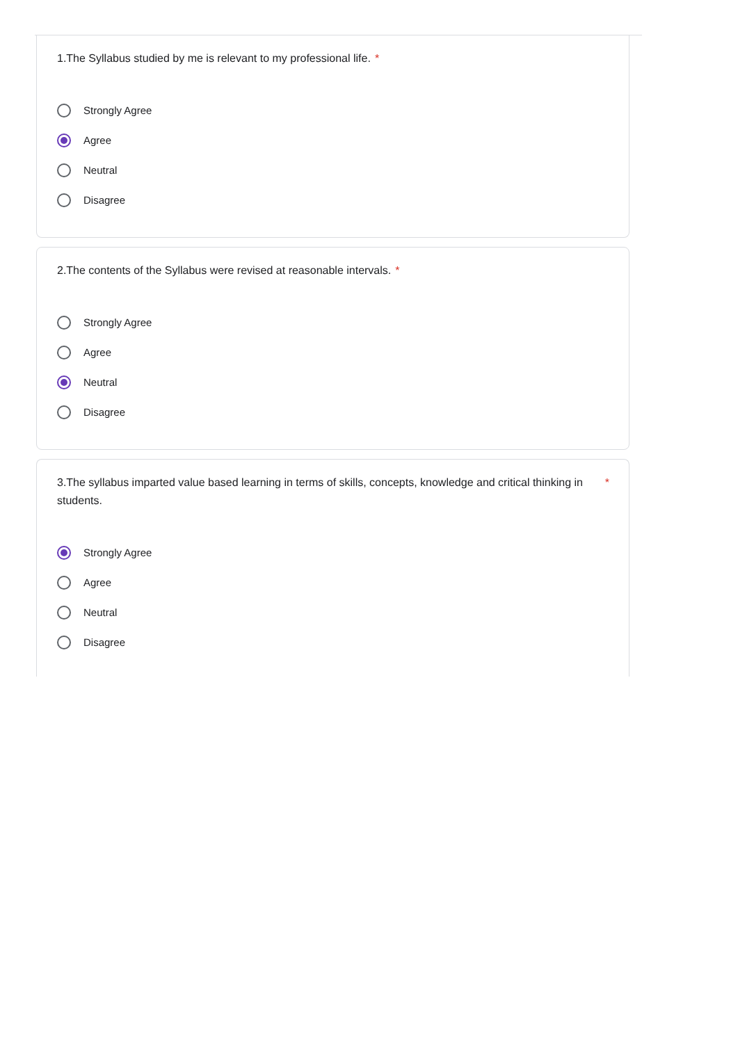1.The Syllabus studied by me is relevant to my professional life. *
Strongly Agree
Agree
Neutral
Disagree
2.The contents of the Syllabus were revised at reasonable intervals. *
Strongly Agree
Agree
Neutral
Disagree
3.The syllabus imparted value based learning in terms of skills, concepts, knowledge and critical thinking in students. *
Strongly Agree
Agree
Neutral
Disagree